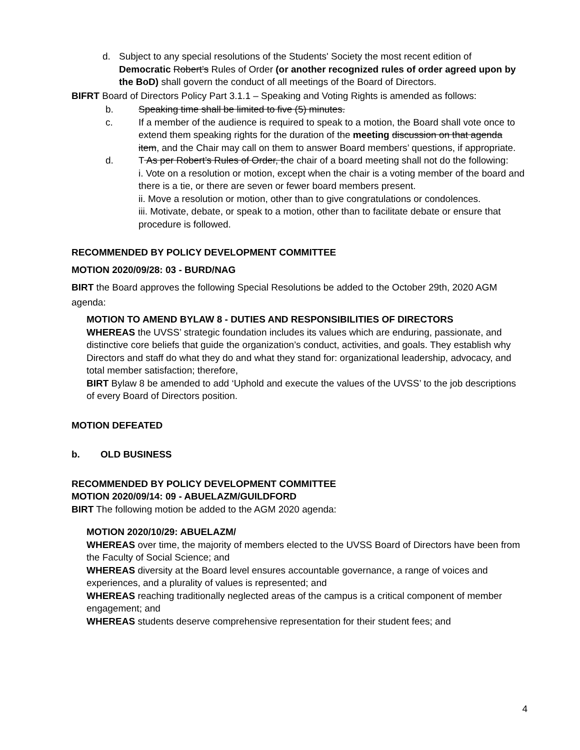d. Subject to any special resolutions of the Students' Society the most recent edition of Democratic Robert’s Rules of Order (or another recognized rules of order agreed upon by the BoD) shall govern the conduct of all meetings of the Board of Directors.
BIFRT Board of Directors Policy Part 3.1.1 – Speaking and Voting Rights is amended as follows:
b. Speaking time shall be limited to five (5) minutes.
c. If a member of the audience is required to speak to a motion, the Board shall vote once to extend them speaking rights for the duration of the meeting discussion on that agenda item, and the Chair may call on them to answer Board members’ questions, if appropriate.
d. T As per Robert’s Rules of Order, the chair of a board meeting shall not do the following:
i. Vote on a resolution or motion, except when the chair is a voting member of the board and there is a tie, or there are seven or fewer board members present.
ii. Move a resolution or motion, other than to give congratulations or condolences.
iii. Motivate, debate, or speak to a motion, other than to facilitate debate or ensure that procedure is followed.
RECOMMENDED BY POLICY DEVELOPMENT COMMITTEE
MOTION 2020/09/28: 03 - BURD/NAG
BIRT the Board approves the following Special Resolutions be added to the October 29th, 2020 AGM agenda:
MOTION TO AMEND BYLAW 8 - DUTIES AND RESPONSIBILITIES OF DIRECTORS
WHEREAS the UVSS’ strategic foundation includes its values which are enduring, passionate, and distinctive core beliefs that guide the organization’s conduct, activities, and goals. They establish why Directors and staff do what they do and what they stand for: organizational leadership, advocacy, and total member satisfaction; therefore,
BIRT Bylaw 8 be amended to add ‘Uphold and execute the values of the UVSS’ to the job descriptions of every Board of Directors position.
MOTION DEFEATED
b. OLD BUSINESS
RECOMMENDED BY POLICY DEVELOPMENT COMMITTEE
MOTION 2020/09/14: 09 - ABUELAZM/GUILDFORD
BIRT The following motion be added to the AGM 2020 agenda:
MOTION 2020/10/29: ABUELAZM/
WHEREAS over time, the majority of members elected to the UVSS Board of Directors have been from the Faculty of Social Science; and
WHEREAS diversity at the Board level ensures accountable governance, a range of voices and experiences, and a plurality of values is represented; and
WHEREAS reaching traditionally neglected areas of the campus is a critical component of member engagement; and
WHEREAS students deserve comprehensive representation for their student fees; and
4